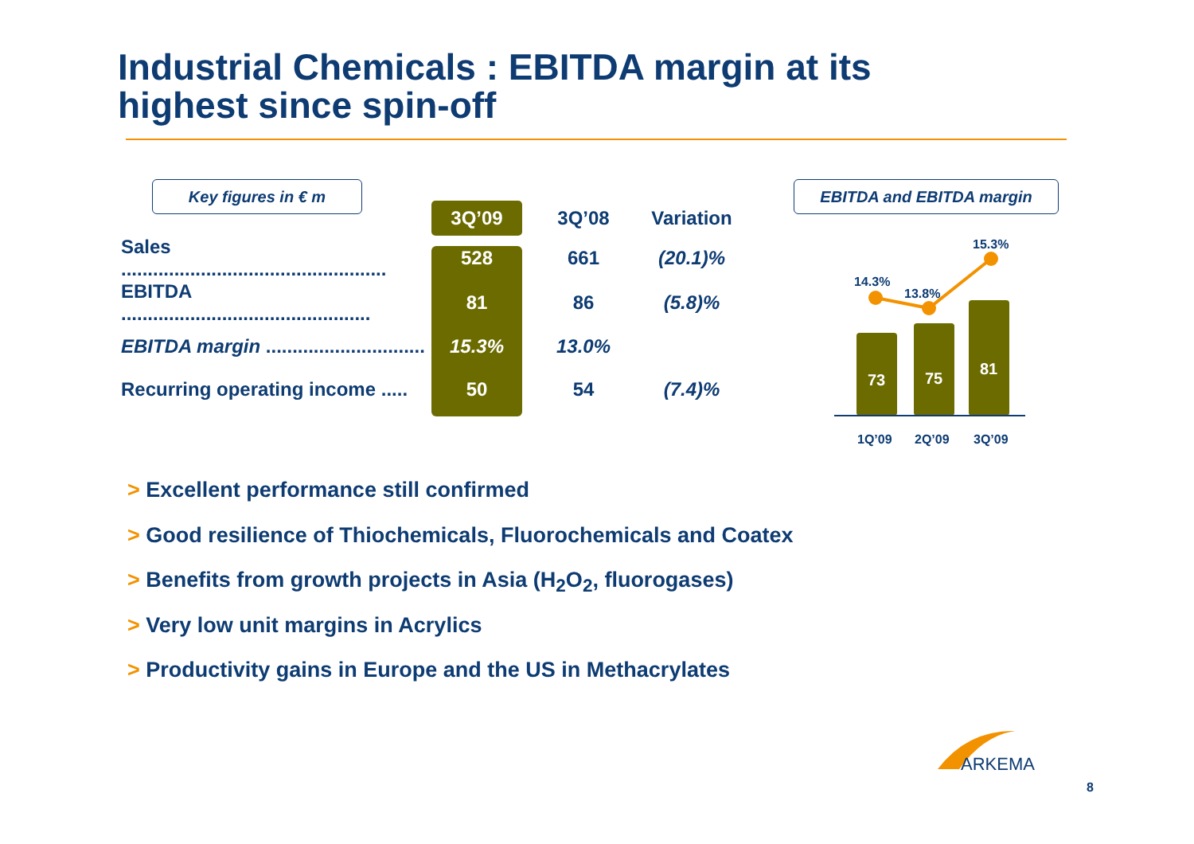Industrial Chemicals : EBITDA margin at its
highest since spin-off
Key figures in € m EBITDA and EBITDA margin
| | 3Q’09 | 3Q’08 | Variation |
| --- | --- | --- | --- |
| Sales .................................................. | 528 | 661 | (20.1)% |
| EBITDA ............................................... | 81 | 86 | (5.8)% |
| EBITDA margin .............................. | 15.3% | 13.0% | |
| Recurring operating income ..... | 50 | 54 | (7.4)% |
14.3%
13.8%
15.3%
73
75
81
1Q’09
2Q’09
3Q’09
> Excellent performance still confirmed
> Good resilience of Thiochemicals, Fluorochemicals and Coatex
> Benefits from growth projects in Asia (H<sub>2</sub>O<sub>2</sub>, fluorogases)
> Very low unit margins in Acrylics
> Productivity gains in Europe and the US in Methacrylates
ARKEMA
8